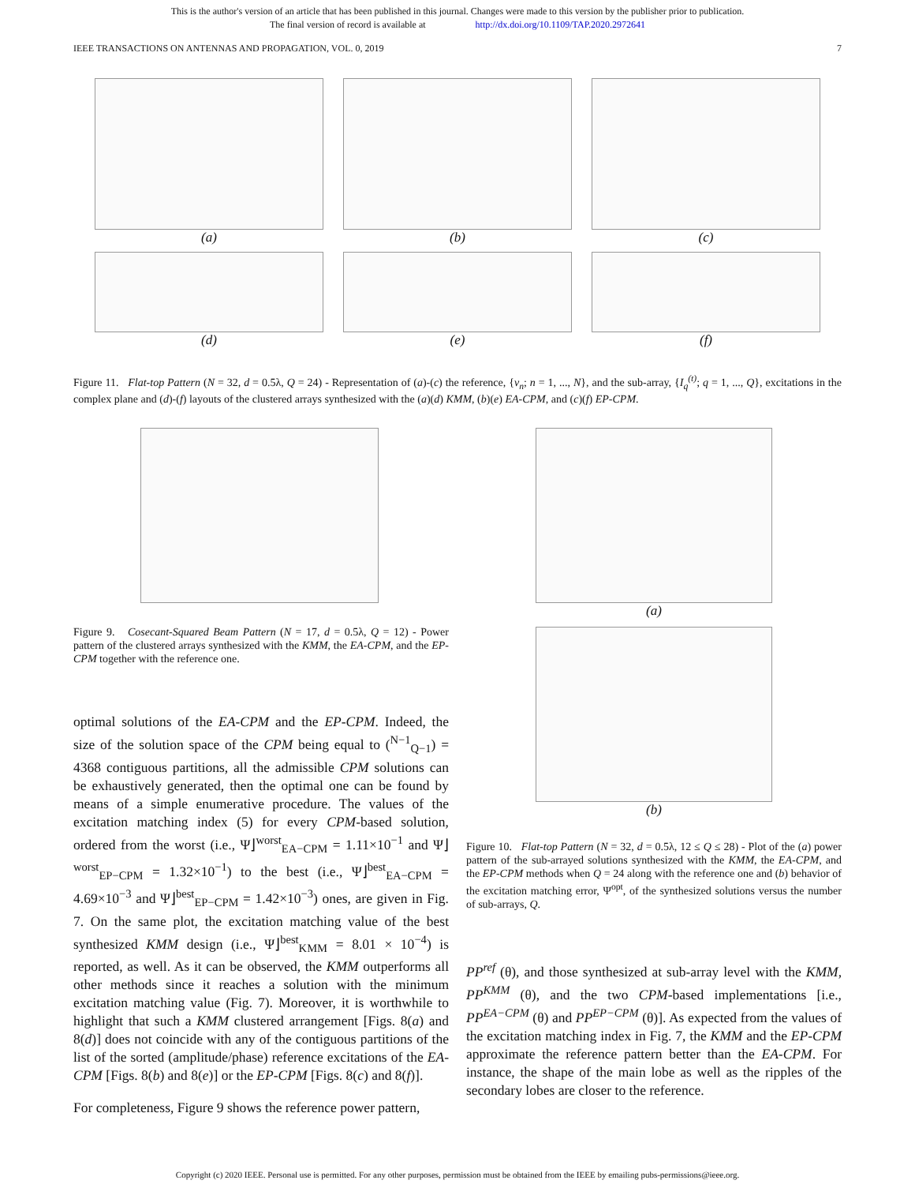This is the author's version of an article that has been published in this journal. Changes were made to this version by the publisher prior to publication.
The final version of record is available at http://dx.doi.org/10.1109/TAP.2020.2972641
IEEE TRANSACTIONS ON ANTENNAS AND PROPAGATION, VOL. 0, 2019 7
(a) (b) (c)
(d) (e) (f)
Figure 11. Flat-top Pattern (N = 32, d = 0.5λ, Q = 24) - Representation of (a)-(c) the reference, {v<sub>n</sub>; n = 1, ..., N}, and the sub-array, {I<sub>q</sub><sup>(t)</sup>; q = 1, ..., Q}, excitations in the complex plane and (d)-(f) layouts of the clustered arrays synthesized with the (a)(d) KMM, (b)(e) EA-CPM, and (c)(f) EP-CPM.
Figure 9. Cosecant-Squared Beam Pattern (N = 17, d = 0.5λ, Q = 12) - Power pattern of the clustered arrays synthesized with the KMM, the EA-CPM, and the EP-CPM together with the reference one.
optimal solutions of the EA-CPM and the EP-CPM. Indeed, the size of the solution space of the CPM being equal to (<sup>N−1</sup><sub>Q−1</sub>) = 4368 contiguous partitions, all the admissible CPM solutions can be exhaustively generated, then the optimal one can be found by means of a simple enumerative procedure. The values of the excitation matching index (5) for every CPM-based solution, ordered from the worst (i.e., Ψ⌋<sup>worst</sup><sub>EA−CPM</sub> = 1.11×10<sup>−1</sup> and Ψ⌋<sup>worst</sup><sub>EP−CPM</sub> = 1.32×10<sup>−1</sup>) to the best (i.e., Ψ⌋<sup>best</sup><sub>EA−CPM</sub> = 4.69×10<sup>−3</sup> and Ψ⌋<sup>best</sup><sub>EP−CPM</sub> = 1.42×10<sup>−3</sup>) ones, are given in Fig. 7. On the same plot, the excitation matching value of the best synthesized KMM design (i.e., Ψ⌋<sup>best</sup><sub>KMM</sub> = 8.01 × 10<sup>−4</sup>) is reported, as well. As it can be observed, the KMM outperforms all other methods since it reaches a solution with the minimum excitation matching value (Fig. 7). Moreover, it is worthwhile to highlight that such a KMM clustered arrangement [Figs. 8(a) and 8(d)] does not coincide with any of the contiguous partitions of the list of the sorted (amplitude/phase) reference excitations of the EA-CPM [Figs. 8(b) and 8(e)] or the EP-CPM [Figs. 8(c) and 8(f)].
For completeness, Figure 9 shows the reference power pattern,
(a)
(b)
Figure 10. Flat-top Pattern (N = 32, d = 0.5λ, 12 ≤ Q ≤ 28) - Plot of the (a) power pattern of the sub-arrayed solutions synthesized with the KMM, the EA-CPM, and the EP-CPM methods when Q = 24 along with the reference one and (b) behavior of the excitation matching error, Ψ<sup>opt</sup>, of the synthesized solutions versus the number of sub-arrays, Q.
PP<sup>ref</sup> (θ), and those synthesized at sub-array level with the KMM, PP<sup>KMM</sup> (θ), and the two CPM-based implementations [i.e., PP<sup>EA−CPM</sup> (θ) and PP<sup>EP−CPM</sup> (θ)]. As expected from the values of the excitation matching index in Fig. 7, the KMM and the EP-CPM approximate the reference pattern better than the EA-CPM. For instance, the shape of the main lobe as well as the ripples of the secondary lobes are closer to the reference.
Copyright (c) 2020 IEEE. Personal use is permitted. For any other purposes, permission must be obtained from the IEEE by emailing pubs-permissions@ieee.org.